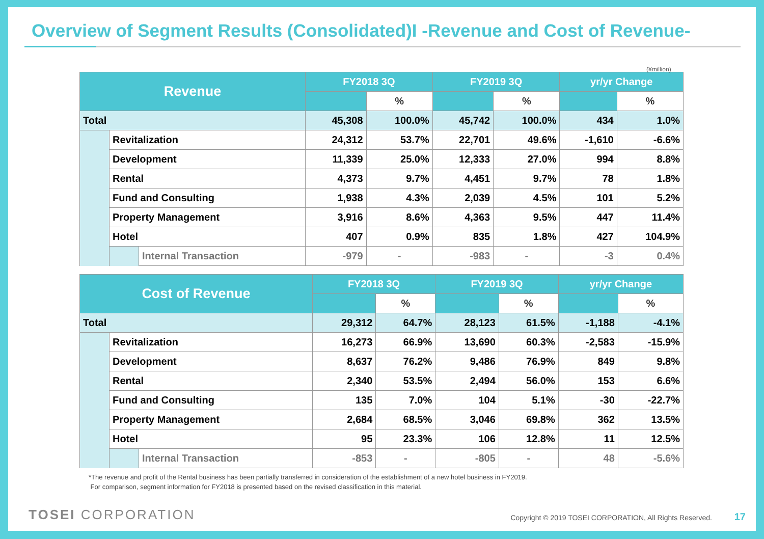Overview of Segment Results (Consolidated)I -Revenue and Cost of Revenue-
(¥million)
| Revenue | | | FY2018 3Q | | FY2019 3Q | | yr/yr Change | |
| --- | --- | --- | --- | --- | --- | --- | --- | --- |
| | | | | % | | % | | % |
| Total | | | 45,308 | 100.0% | 45,742 | 100.0% | 434 | 1.0% |
| | Revitalization | | 24,312 | 53.7% | 22,701 | 49.6% | -1,610 | -6.6% |
| | Development | | 11,339 | 25.0% | 12,333 | 27.0% | 994 | 8.8% |
| | Rental | | 4,373 | 9.7% | 4,451 | 9.7% | 78 | 1.8% |
| | Fund and Consulting | | 1,938 | 4.3% | 2,039 | 4.5% | 101 | 5.2% |
| | Property Management | | 3,916 | 8.6% | 4,363 | 9.5% | 447 | 11.4% |
| | Hotel | | 407 | 0.9% | 835 | 1.8% | 427 | 104.9% |
| | | Internal Transaction | -979 | - | -983 | - | -3 | 0.4% |
| Cost of Revenue | | | FY2018 3Q | | FY2019 3Q | | yr/yr Change | |
| --- | --- | --- | --- | --- | --- | --- | --- | --- |
| | | | | % | | % | | % |
| Total | | | 29,312 | 64.7% | 28,123 | 61.5% | -1,188 | -4.1% |
| | Revitalization | | 16,273 | 66.9% | 13,690 | 60.3% | -2,583 | -15.9% |
| | Development | | 8,637 | 76.2% | 9,486 | 76.9% | 849 | 9.8% |
| | Rental | | 2,340 | 53.5% | 2,494 | 56.0% | 153 | 6.6% |
| | Fund and Consulting | | 135 | 7.0% | 104 | 5.1% | -30 | -22.7% |
| | Property Management | | 2,684 | 68.5% | 3,046 | 69.8% | 362 | 13.5% |
| | Hotel | | 95 | 23.3% | 106 | 12.8% | 11 | 12.5% |
| | | Internal Transaction | -853 | - | -805 | - | 48 | -5.6% |
*The revenue and profit of the Rental business has been partially transferred in consideration of the establishment of a new hotel business in FY2019.
For comparison, segment information for FY2018 is presented based on the revised classification in this material.
TOSEI CORPORATION
Copyright © 2019 TOSEI CORPORATION, All Rights Reserved. 17